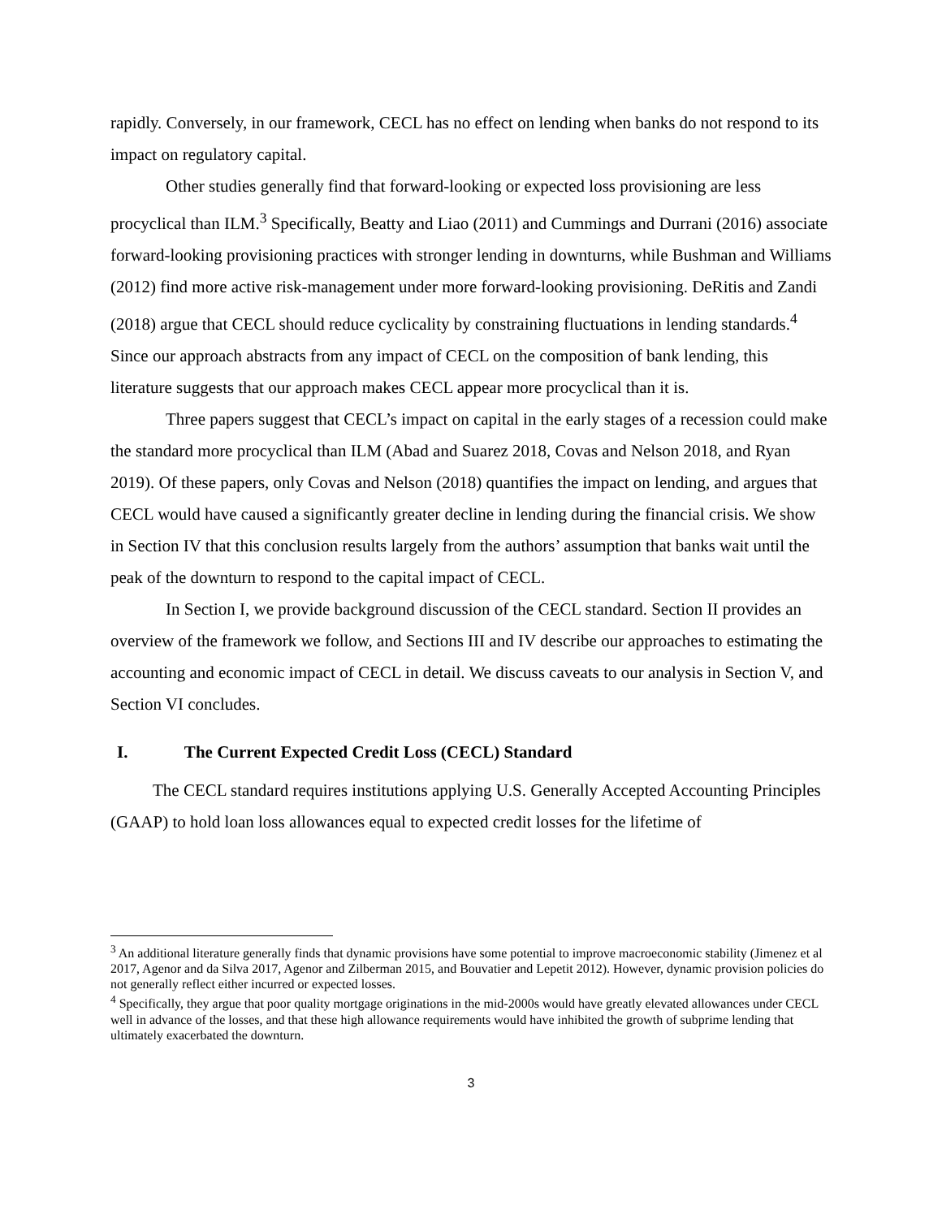rapidly. Conversely, in our framework, CECL has no effect on lending when banks do not respond to its impact on regulatory capital.
Other studies generally find that forward-looking or expected loss provisioning are less procyclical than ILM.<sup>3</sup> Specifically, Beatty and Liao (2011) and Cummings and Durrani (2016) associate forward-looking provisioning practices with stronger lending in downturns, while Bushman and Williams (2012) find more active risk-management under more forward-looking provisioning. DeRitis and Zandi (2018) argue that CECL should reduce cyclicality by constraining fluctuations in lending standards.<sup>4</sup> Since our approach abstracts from any impact of CECL on the composition of bank lending, this literature suggests that our approach makes CECL appear more procyclical than it is.
Three papers suggest that CECL’s impact on capital in the early stages of a recession could make the standard more procyclical than ILM (Abad and Suarez 2018, Covas and Nelson 2018, and Ryan 2019). Of these papers, only Covas and Nelson (2018) quantifies the impact on lending, and argues that CECL would have caused a significantly greater decline in lending during the financial crisis. We show in Section IV that this conclusion results largely from the authors’ assumption that banks wait until the peak of the downturn to respond to the capital impact of CECL.
In Section I, we provide background discussion of the CECL standard. Section II provides an overview of the framework we follow, and Sections III and IV describe our approaches to estimating the accounting and economic impact of CECL in detail. We discuss caveats to our analysis in Section V, and Section VI concludes.
I. The Current Expected Credit Loss (CECL) Standard
The CECL standard requires institutions applying U.S. Generally Accepted Accounting Principles (GAAP) to hold loan loss allowances equal to expected credit losses for the lifetime of
<sup>3</sup> An additional literature generally finds that dynamic provisions have some potential to improve macroeconomic stability (Jimenez et al 2017, Agenor and da Silva 2017, Agenor and Zilberman 2015, and Bouvatier and Lepetit 2012). However, dynamic provision policies do not generally reflect either incurred or expected losses.
<sup>4</sup> Specifically, they argue that poor quality mortgage originations in the mid-2000s would have greatly elevated allowances under CECL well in advance of the losses, and that these high allowance requirements would have inhibited the growth of subprime lending that ultimately exacerbated the downturn.
3